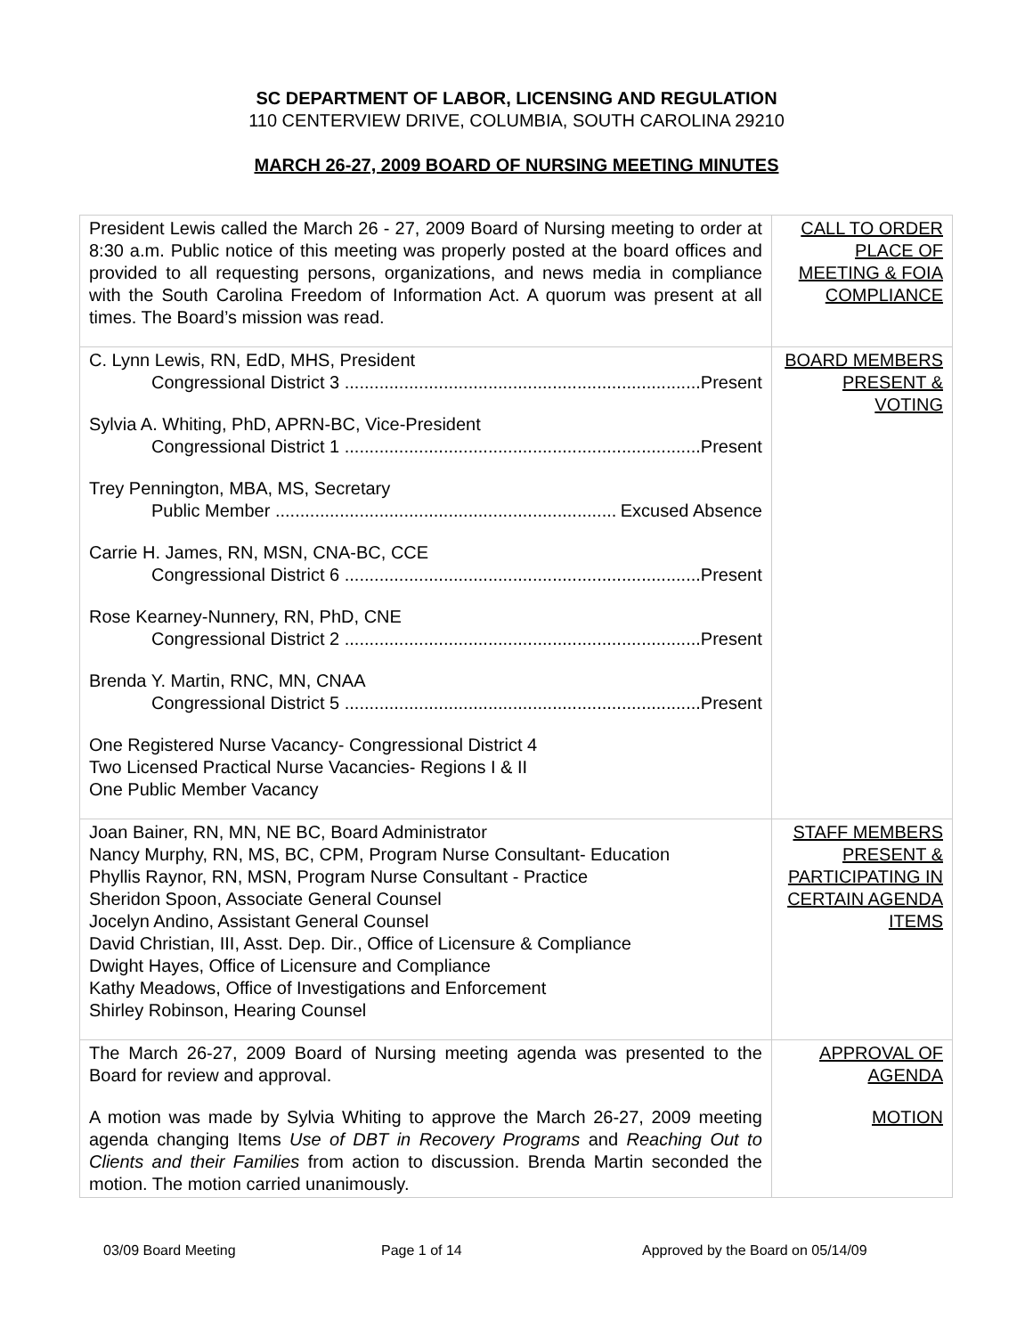SC DEPARTMENT OF LABOR, LICENSING AND REGULATION
110 CENTERVIEW DRIVE, COLUMBIA, SOUTH CAROLINA 29210
MARCH 26-27, 2009 BOARD OF NURSING MEETING MINUTES
| President Lewis called the March 26 - 27, 2009 Board of Nursing meeting to order at 8:30 a.m. Public notice of this meeting was properly posted at the board offices and provided to all requesting persons, organizations, and news media in compliance with the South Carolina Freedom of Information Act. A quorum was present at all times. The Board’s mission was read. | CALL TO ORDER PLACE OF MEETING & FOIA COMPLIANCE |
| C. Lynn Lewis, RN, EdD, MHS, President Congressional District 3 ........................................................................ Present Sylvia A. Whiting, PhD, APRN-BC, Vice-President Congressional District 1 ........................................................................ Present Trey Pennington, MBA, MS, Secretary Public Member ........................................................................ Excused Absence Carrie H. James, RN, MSN, CNA-BC, CCE Congressional District 6 ........................................................................ Present Rose Kearney-Nunnery, RN, PhD, CNE Congressional District 2 ........................................................................ Present Brenda Y. Martin, RNC, MN, CNAA Congressional District 5 ........................................................................ Present One Registered Nurse Vacancy- Congressional District 4 Two Licensed Practical Nurse Vacancies- Regions I & II One Public Member Vacancy | BOARD MEMBERS PRESENT & VOTING |
| Joan Bainer, RN, MN, NE BC, Board Administrator Nancy Murphy, RN, MS, BC, CPM, Program Nurse Consultant- Education Phyllis Raynor, RN, MSN, Program Nurse Consultant - Practice Sheridon Spoon, Associate General Counsel Jocelyn Andino, Assistant General Counsel David Christian, III, Asst. Dep. Dir., Office of Licensure & Compliance Dwight Hayes, Office of Licensure and Compliance Kathy Meadows, Office of Investigations and Enforcement Shirley Robinson, Hearing Counsel | STAFF MEMBERS PRESENT & PARTICIPATING IN CERTAIN AGENDA ITEMS |
| The March 26-27, 2009 Board of Nursing meeting agenda was presented to the Board for review and approval. A motion was made by Sylvia Whiting to approve the March 26-27, 2009 meeting agenda changing Items Use of DBT in Recovery Programs and Reaching Out to Clients and their Families from action to discussion. Brenda Martin seconded the motion. The motion carried unanimously. | APPROVAL OF AGENDA MOTION |
03/09 Board Meeting Page 1 of 14 Approved by the Board on 05/14/09